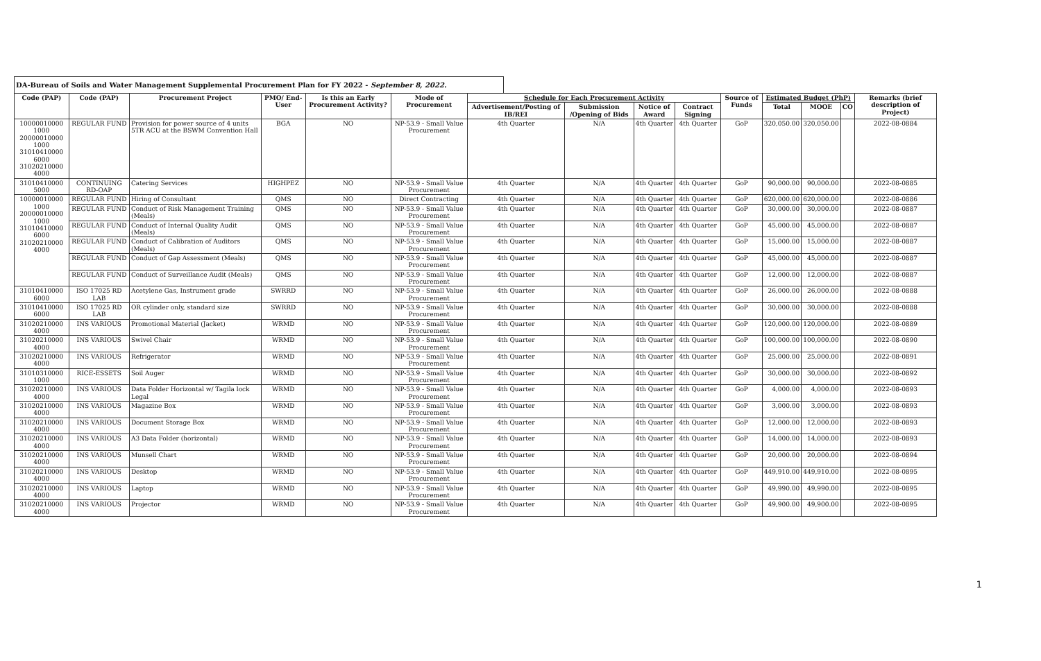DA-Bureau of Soils and Water Management Supplemental Procurement Plan for FY 2022 - September 8, 2022.
| Code (PAP) | Code (PAP) | Procurement Project | PMO/ End-User | Is this an Early Procurement Activity? | Mode of Procurement | Schedule for Each Procurement Activity | | | | Source of Funds | Estimated Budget (PhP) | | | Remarks (brief description of Project) |
| --- | --- | --- | --- | --- | --- | --- | --- | --- | --- | --- | --- | --- | --- | --- |
| | | | | | | Advertisement/Posting of IB/REI | Submission /Opening of Bids | Notice of Award | Contract Signing | | Total | MOOE | CO | |
| 10000010000 1000 20000010000 1000 31010410000 6000 31020210000 4000 | REGULAR FUND | Provision for power source of 4 units 5TR ACU at the BSWM Convention Hall | BGA | NO | NP-53.9 - Small Value Procurement | 4th Quarter | N/A | 4th Quarter | 4th Quarter | GoP | 320,050.00 | 320,050.00 | | 2022-08-0884 |
| 31010410000 5000 | CONTINUING RD-OAP | Catering Services | HIGHPEZ | NO | NP-53.9 - Small Value Procurement | 4th Quarter | N/A | 4th Quarter | 4th Quarter | GoP | 90,000.00 | 90,000.00 | | 2022-08-0885 |
| 10000010000 1000 20000010000 1000 31010410000 6000 31020210000 4000 | REGULAR FUND | Hiring of Consultant | QMS | NO | Direct Contracting | 4th Quarter | N/A | 4th Quarter | 4th Quarter | GoP | 620,000.00 | 620,000.00 | | 2022-08-0886 |
| | REGULAR FUND | Conduct of Risk Management Training (Meals) | QMS | NO | NP-53.9 - Small Value Procurement | 4th Quarter | N/A | 4th Quarter | 4th Quarter | GoP | 30,000.00 | 30,000.00 | | 2022-08-0887 |
| | REGULAR FUND | Conduct of Internal Quality Audit (Meals) | QMS | NO | NP-53.9 - Small Value Procurement | 4th Quarter | N/A | 4th Quarter | 4th Quarter | GoP | 45,000.00 | 45,000.00 | | 2022-08-0887 |
| | REGULAR FUND | Conduct of Calibration of Auditors (Meals) | QMS | NO | NP-53.9 - Small Value Procurement | 4th Quarter | N/A | 4th Quarter | 4th Quarter | GoP | 15,000.00 | 15,000.00 | | 2022-08-0887 |
| | REGULAR FUND | Conduct of Gap Assessment (Meals) | QMS | NO | NP-53.9 - Small Value Procurement | 4th Quarter | N/A | 4th Quarter | 4th Quarter | GoP | 45,000.00 | 45,000.00 | | 2022-08-0887 |
| | REGULAR FUND | Conduct of Surveillance Audit (Meals) | QMS | NO | NP-53.9 - Small Value Procurement | 4th Quarter | N/A | 4th Quarter | 4th Quarter | GoP | 12,000.00 | 12,000.00 | | 2022-08-0887 |
| 31010410000 6000 | ISO 17025 RD LAB | Acetylene Gas, Instrument grade | SWRRD | NO | NP-53.9 - Small Value Procurement | 4th Quarter | N/A | 4th Quarter | 4th Quarter | GoP | 26,000.00 | 26,000.00 | | 2022-08-0888 |
| 31010410000 6000 | ISO 17025 RD LAB | OR cylinder only, standard size | SWRRD | NO | NP-53.9 - Small Value Procurement | 4th Quarter | N/A | 4th Quarter | 4th Quarter | GoP | 30,000.00 | 30,000.00 | | 2022-08-0888 |
| 31020210000 4000 | INS VARIOUS | Promotional Material (Jacket) | WRMD | NO | NP-53.9 - Small Value Procurement | 4th Quarter | N/A | 4th Quarter | 4th Quarter | GoP | 120,000.00 | 120,000.00 | | 2022-08-0889 |
| 31020210000 4000 | INS VARIOUS | Swivel Chair | WRMD | NO | NP-53.9 - Small Value Procurement | 4th Quarter | N/A | 4th Quarter | 4th Quarter | GoP | 100,000.00 | 100,000.00 | | 2022-08-0890 |
| 31020210000 4000 | INS VARIOUS | Refrigerator | WRMD | NO | NP-53.9 - Small Value Procurement | 4th Quarter | N/A | 4th Quarter | 4th Quarter | GoP | 25,000.00 | 25,000.00 | | 2022-08-0891 |
| 31010310000 1000 | RICE-ESSETS | Soil Auger | WRMD | NO | NP-53.9 - Small Value Procurement | 4th Quarter | N/A | 4th Quarter | 4th Quarter | GoP | 30,000.00 | 30,000.00 | | 2022-08-0892 |
| 31020210000 4000 | INS VARIOUS | Data Folder Horizontal w/ Tagila lock Legal | WRMD | NO | NP-53.9 - Small Value Procurement | 4th Quarter | N/A | 4th Quarter | 4th Quarter | GoP | 4,000.00 | 4,000.00 | | 2022-08-0893 |
| 31020210000 4000 | INS VARIOUS | Magazine Box | WRMD | NO | NP-53.9 - Small Value Procurement | 4th Quarter | N/A | 4th Quarter | 4th Quarter | GoP | 3,000.00 | 3,000.00 | | 2022-08-0893 |
| 31020210000 4000 | INS VARIOUS | Document Storage Box | WRMD | NO | NP-53.9 - Small Value Procurement | 4th Quarter | N/A | 4th Quarter | 4th Quarter | GoP | 12,000.00 | 12,000.00 | | 2022-08-0893 |
| 31020210000 4000 | INS VARIOUS | A3 Data Folder (horizontal) | WRMD | NO | NP-53.9 - Small Value Procurement | 4th Quarter | N/A | 4th Quarter | 4th Quarter | GoP | 14,000.00 | 14,000.00 | | 2022-08-0893 |
| 31020210000 4000 | INS VARIOUS | Munsell Chart | WRMD | NO | NP-53.9 - Small Value Procurement | 4th Quarter | N/A | 4th Quarter | 4th Quarter | GoP | 20,000.00 | 20,000.00 | | 2022-08-0894 |
| 31020210000 4000 | INS VARIOUS | Desktop | WRMD | NO | NP-53.9 - Small Value Procurement | 4th Quarter | N/A | 4th Quarter | 4th Quarter | GoP | 449,910.00 | 449,910.00 | | 2022-08-0895 |
| 31020210000 4000 | INS VARIOUS | Laptop | WRMD | NO | NP-53.9 - Small Value Procurement | 4th Quarter | N/A | 4th Quarter | 4th Quarter | GoP | 49,990.00 | 49,990.00 | | 2022-08-0895 |
| 31020210000 4000 | INS VARIOUS | Projector | WRMD | NO | NP-53.9 - Small Value Procurement | 4th Quarter | N/A | 4th Quarter | 4th Quarter | GoP | 49,900.00 | 49,900.00 | | 2022-08-0895 |
1